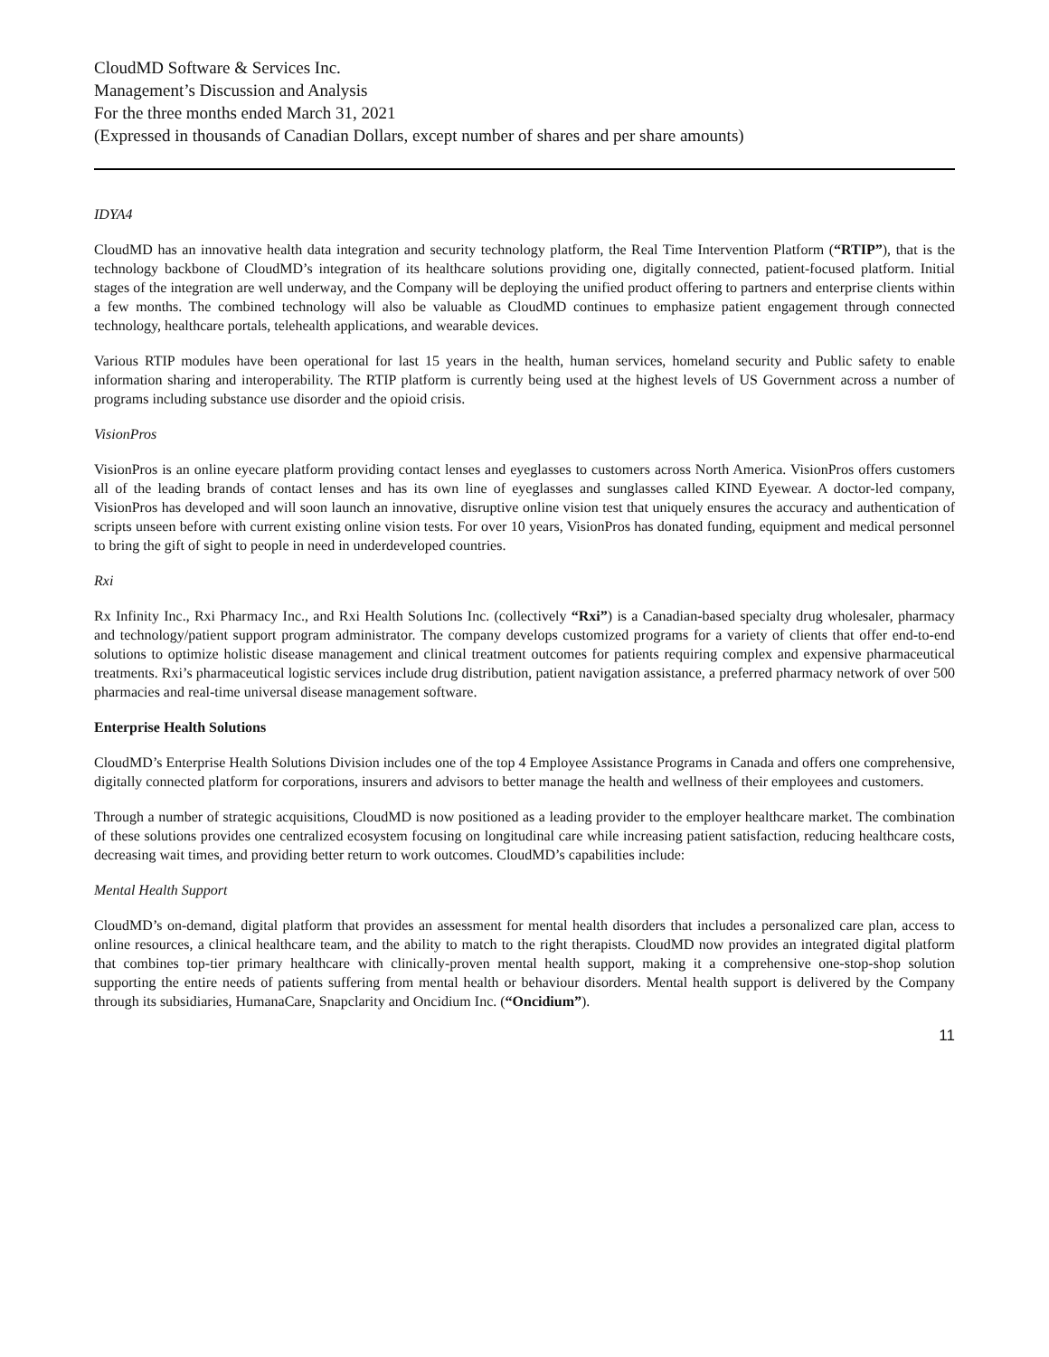CloudMD Software & Services Inc.
Management’s Discussion and Analysis
For the three months ended March 31, 2021
(Expressed in thousands of Canadian Dollars, except number of shares and per share amounts)
IDYA4
CloudMD has an innovative health data integration and security technology platform, the Real Time Intervention Platform (“RTIP”), that is the technology backbone of CloudMD’s integration of its healthcare solutions providing one, digitally connected, patient-focused platform. Initial stages of the integration are well underway, and the Company will be deploying the unified product offering to partners and enterprise clients within a few months. The combined technology will also be valuable as CloudMD continues to emphasize patient engagement through connected technology, healthcare portals, telehealth applications, and wearable devices.
Various RTIP modules have been operational for last 15 years in the health, human services, homeland security and Public safety to enable information sharing and interoperability. The RTIP platform is currently being used at the highest levels of US Government across a number of programs including substance use disorder and the opioid crisis.
VisionPros
VisionPros is an online eyecare platform providing contact lenses and eyeglasses to customers across North America. VisionPros offers customers all of the leading brands of contact lenses and has its own line of eyeglasses and sunglasses called KIND Eyewear. A doctor-led company, VisionPros has developed and will soon launch an innovative, disruptive online vision test that uniquely ensures the accuracy and authentication of scripts unseen before with current existing online vision tests. For over 10 years, VisionPros has donated funding, equipment and medical personnel to bring the gift of sight to people in need in underdeveloped countries.
Rxi
Rx Infinity Inc., Rxi Pharmacy Inc., and Rxi Health Solutions Inc. (collectively “Rxi”) is a Canadian-based specialty drug wholesaler, pharmacy and technology/patient support program administrator. The company develops customized programs for a variety of clients that offer end-to-end solutions to optimize holistic disease management and clinical treatment outcomes for patients requiring complex and expensive pharmaceutical treatments. Rxi’s pharmaceutical logistic services include drug distribution, patient navigation assistance, a preferred pharmacy network of over 500 pharmacies and real-time universal disease management software.
Enterprise Health Solutions
CloudMD’s Enterprise Health Solutions Division includes one of the top 4 Employee Assistance Programs in Canada and offers one comprehensive, digitally connected platform for corporations, insurers and advisors to better manage the health and wellness of their employees and customers.
Through a number of strategic acquisitions, CloudMD is now positioned as a leading provider to the employer healthcare market. The combination of these solutions provides one centralized ecosystem focusing on longitudinal care while increasing patient satisfaction, reducing healthcare costs, decreasing wait times, and providing better return to work outcomes. CloudMD’s capabilities include:
Mental Health Support
CloudMD’s on-demand, digital platform that provides an assessment for mental health disorders that includes a personalized care plan, access to online resources, a clinical healthcare team, and the ability to match to the right therapists. CloudMD now provides an integrated digital platform that combines top-tier primary healthcare with clinically-proven mental health support, making it a comprehensive one-stop-shop solution supporting the entire needs of patients suffering from mental health or behaviour disorders. Mental health support is delivered by the Company through its subsidiaries, HumanaCare, Snapclarity and Oncidium Inc. (“Oncidium”).
11